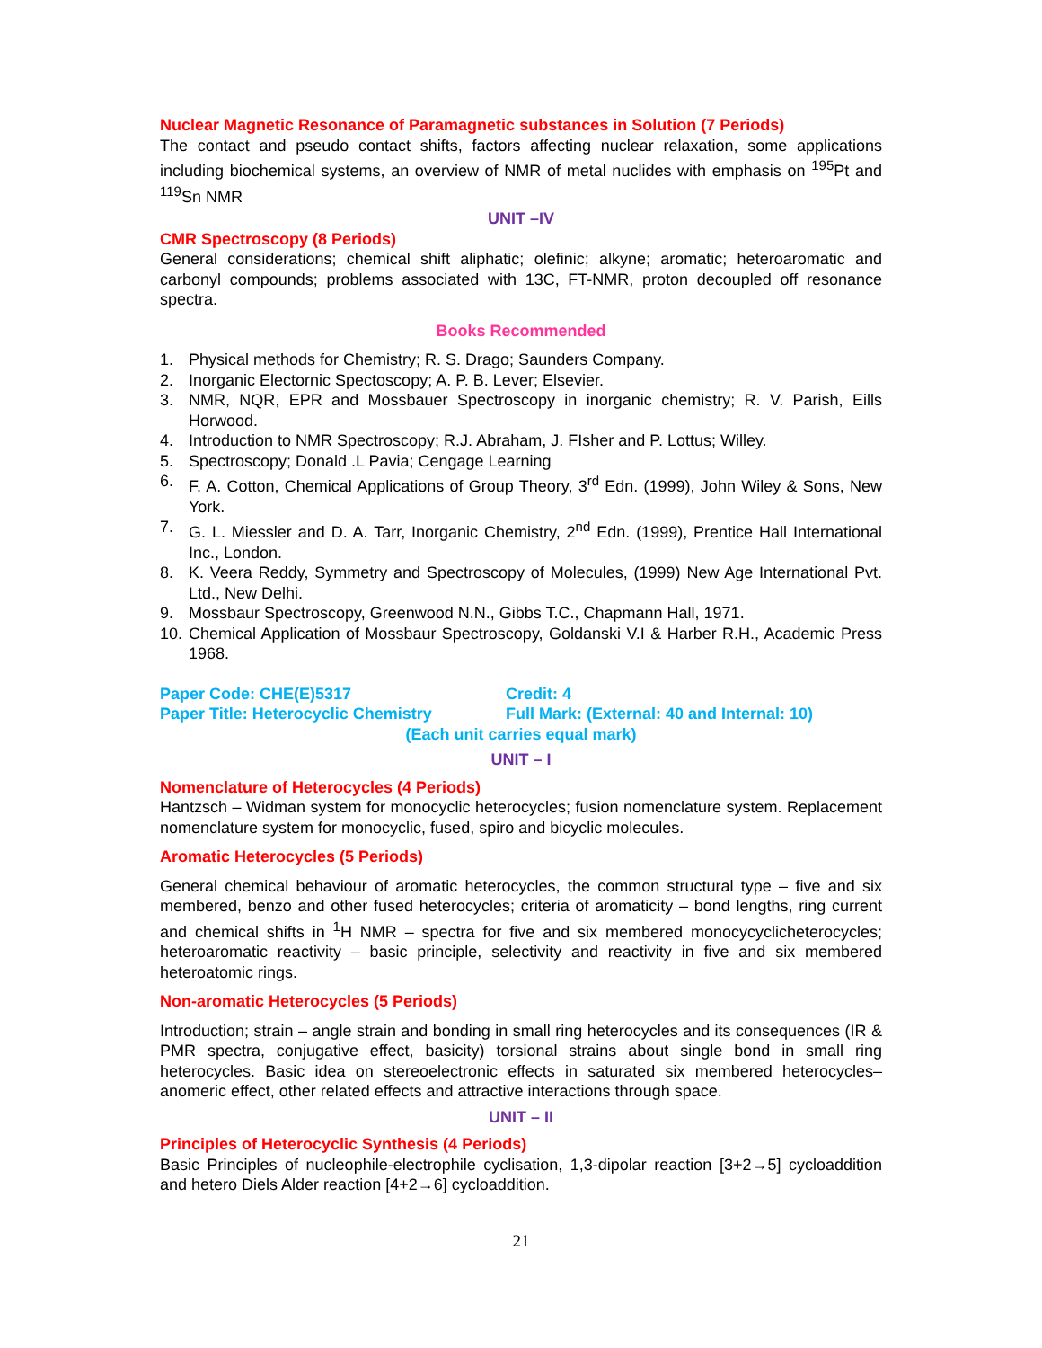Nuclear Magnetic Resonance of Paramagnetic substances in Solution (7 Periods)
The contact and pseudo contact shifts, factors affecting nuclear relaxation, some applications including biochemical systems, an overview of NMR of metal nuclides with emphasis on <sup>195</sup>Pt and <sup>119</sup>Sn NMR
UNIT –IV
CMR Spectroscopy (8 Periods)
General considerations; chemical shift aliphatic; olefinic; alkyne; aromatic; heteroaromatic and carbonyl compounds; problems associated with 13C, FT-NMR, proton decoupled off resonance spectra.
Books Recommended
1. Physical methods for Chemistry; R. S. Drago; Saunders Company.
2. Inorganic Electornic Spectoscopy; A. P. B. Lever; Elsevier.
3. NMR, NQR, EPR and Mossbauer Spectroscopy in inorganic chemistry; R. V. Parish, Eills Horwood.
4. Introduction to NMR Spectroscopy; R.J. Abraham, J. FIsher and P. Lottus; Willey.
5. Spectroscopy; Donald .L Pavia; Cengage Learning
6. F. A. Cotton, Chemical Applications of Group Theory, 3<sup>rd</sup> Edn. (1999), John Wiley & Sons, New York.
7. G. L. Miessler and D. A. Tarr, Inorganic Chemistry, 2<sup>nd</sup> Edn. (1999), Prentice Hall International Inc., London.
8. K. Veera Reddy, Symmetry and Spectroscopy of Molecules, (1999) New Age International Pvt. Ltd., New Delhi.
9. Mossbaur Spectroscopy, Greenwood N.N., Gibbs T.C., Chapmann Hall, 1971.
10. Chemical Application of Mossbaur Spectroscopy, Goldanski V.I & Harber R.H., Academic Press 1968.
Paper Code: CHE(E)5317 Credit: 4
Paper Title: Heterocyclic Chemistry Full Mark: (External: 40 and Internal: 10)
(Each unit carries equal mark)
UNIT – I
Nomenclature of Heterocycles (4 Periods)
Hantzsch – Widman system for monocyclic heterocycles; fusion nomenclature system. Replacement nomenclature system for monocyclic, fused, spiro and bicyclic molecules.
Aromatic Heterocycles (5 Periods)
General chemical behaviour of aromatic heterocycles, the common structural type – five and six membered, benzo and other fused heterocycles; criteria of aromaticity – bond lengths, ring current and chemical shifts in <sup>1</sup>H NMR – spectra for five and six membered monocycyclicheterocycles; heteroaromatic reactivity – basic principle, selectivity and reactivity in five and six membered heteroatomic rings.
Non-aromatic Heterocycles (5 Periods)
Introduction; strain – angle strain and bonding in small ring heterocycles and its consequences (IR & PMR spectra, conjugative effect, basicity) torsional strains about single bond in small ring heterocycles. Basic idea on stereoelectronic effects in saturated six membered heterocycles– anomeric effect, other related effects and attractive interactions through space.
UNIT – II
Principles of Heterocyclic Synthesis (4 Periods)
Basic Principles of nucleophile-electrophile cyclisation, 1,3-dipolar reaction [3+2→5] cycloaddition and hetero Diels Alder reaction [4+2→6] cycloaddition.
21